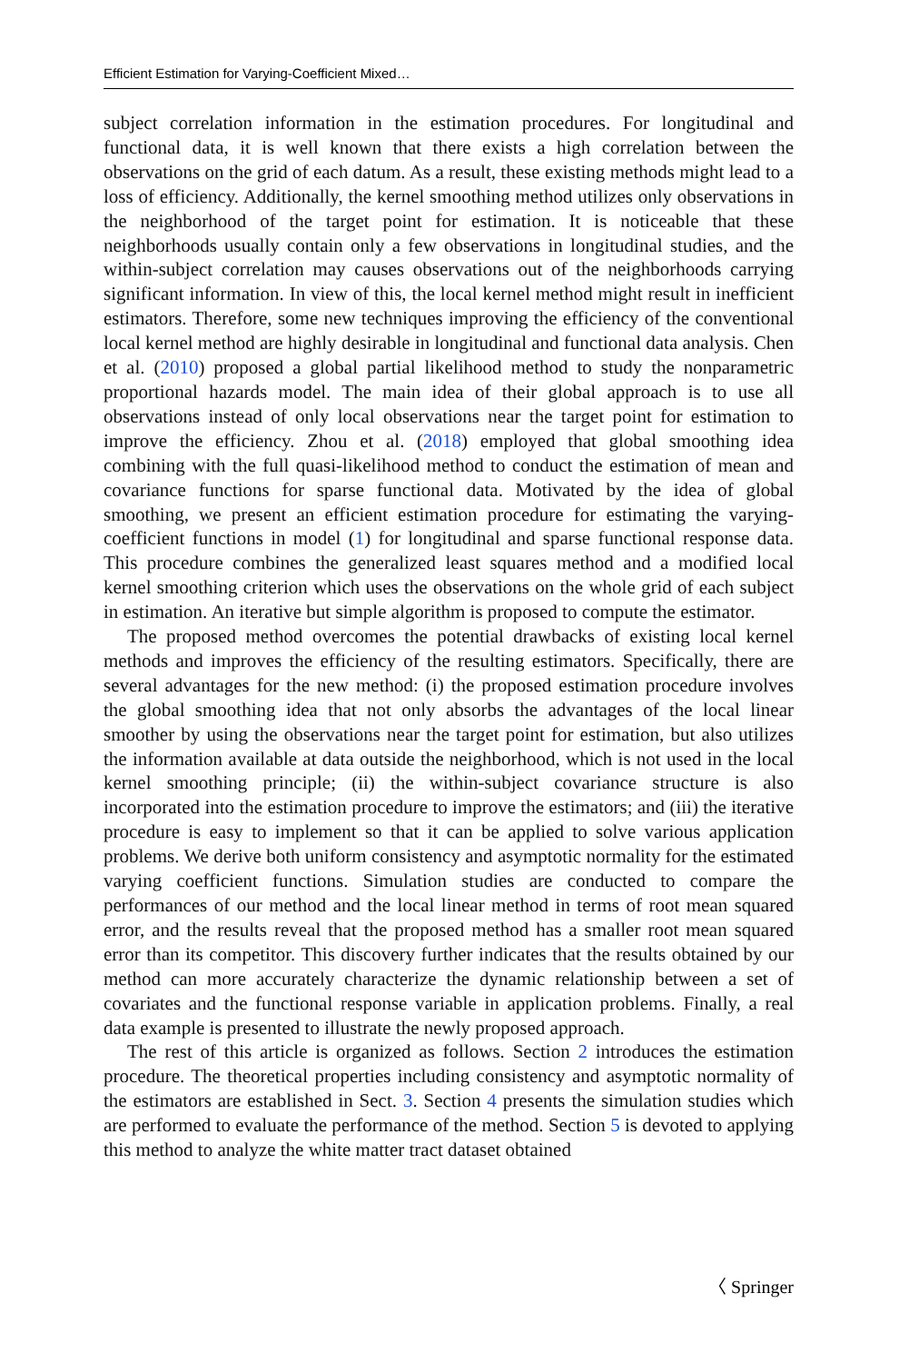Efficient Estimation for Varying-Coefficient Mixed…
subject correlation information in the estimation procedures. For longitudinal and functional data, it is well known that there exists a high correlation between the observations on the grid of each datum. As a result, these existing methods might lead to a loss of efficiency. Additionally, the kernel smoothing method utilizes only observations in the neighborhood of the target point for estimation. It is noticeable that these neighborhoods usually contain only a few observations in longitudinal studies, and the within-subject correlation may causes observations out of the neighborhoods carrying significant information. In view of this, the local kernel method might result in inefficient estimators. Therefore, some new techniques improving the efficiency of the conventional local kernel method are highly desirable in longitudinal and functional data analysis. Chen et al. (2010) proposed a global partial likelihood method to study the nonparametric proportional hazards model. The main idea of their global approach is to use all observations instead of only local observations near the target point for estimation to improve the efficiency. Zhou et al. (2018) employed that global smoothing idea combining with the full quasi-likelihood method to conduct the estimation of mean and covariance functions for sparse functional data. Motivated by the idea of global smoothing, we present an efficient estimation procedure for estimating the varying-coefficient functions in model (1) for longitudinal and sparse functional response data. This procedure combines the generalized least squares method and a modified local kernel smoothing criterion which uses the observations on the whole grid of each subject in estimation. An iterative but simple algorithm is proposed to compute the estimator.
The proposed method overcomes the potential drawbacks of existing local kernel methods and improves the efficiency of the resulting estimators. Specifically, there are several advantages for the new method: (i) the proposed estimation procedure involves the global smoothing idea that not only absorbs the advantages of the local linear smoother by using the observations near the target point for estimation, but also utilizes the information available at data outside the neighborhood, which is not used in the local kernel smoothing principle; (ii) the within-subject covariance structure is also incorporated into the estimation procedure to improve the estimators; and (iii) the iterative procedure is easy to implement so that it can be applied to solve various application problems. We derive both uniform consistency and asymptotic normality for the estimated varying coefficient functions. Simulation studies are conducted to compare the performances of our method and the local linear method in terms of root mean squared error, and the results reveal that the proposed method has a smaller root mean squared error than its competitor. This discovery further indicates that the results obtained by our method can more accurately characterize the dynamic relationship between a set of covariates and the functional response variable in application problems. Finally, a real data example is presented to illustrate the newly proposed approach.
The rest of this article is organized as follows. Section 2 introduces the estimation procedure. The theoretical properties including consistency and asymptotic normality of the estimators are established in Sect. 3. Section 4 presents the simulation studies which are performed to evaluate the performance of the method. Section 5 is devoted to applying this method to analyze the white matter tract dataset obtained
〈 Springer